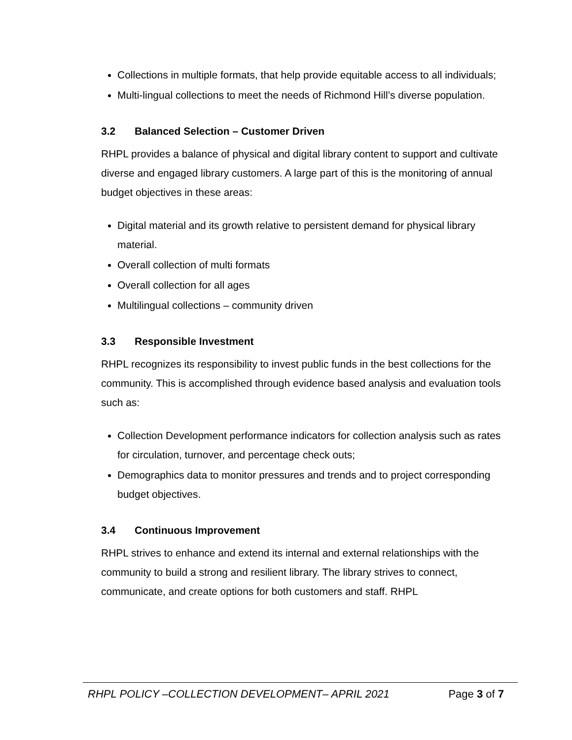Collections in multiple formats, that help provide equitable access to all individuals;
Multi-lingual collections to meet the needs of Richmond Hill’s diverse population.
3.2 Balanced Selection – Customer Driven
RHPL provides a balance of physical and digital library content to support and cultivate diverse and engaged library customers. A large part of this is the monitoring of annual budget objectives in these areas:
Digital material and its growth relative to persistent demand for physical library material.
Overall collection of multi formats
Overall collection for all ages
Multilingual collections – community driven
3.3 Responsible Investment
RHPL recognizes its responsibility to invest public funds in the best collections for the community. This is accomplished through evidence based analysis and evaluation tools such as:
Collection Development performance indicators for collection analysis such as rates for circulation, turnover, and percentage check outs;
Demographics data to monitor pressures and trends and to project corresponding budget objectives.
3.4 Continuous Improvement
RHPL strives to enhance and extend its internal and external relationships with the community to build a strong and resilient library. The library strives to connect, communicate, and create options for both customers and staff. RHPL
RHPL POLICY –COLLECTION DEVELOPMENT– APRIL 2021 Page 3 of 7